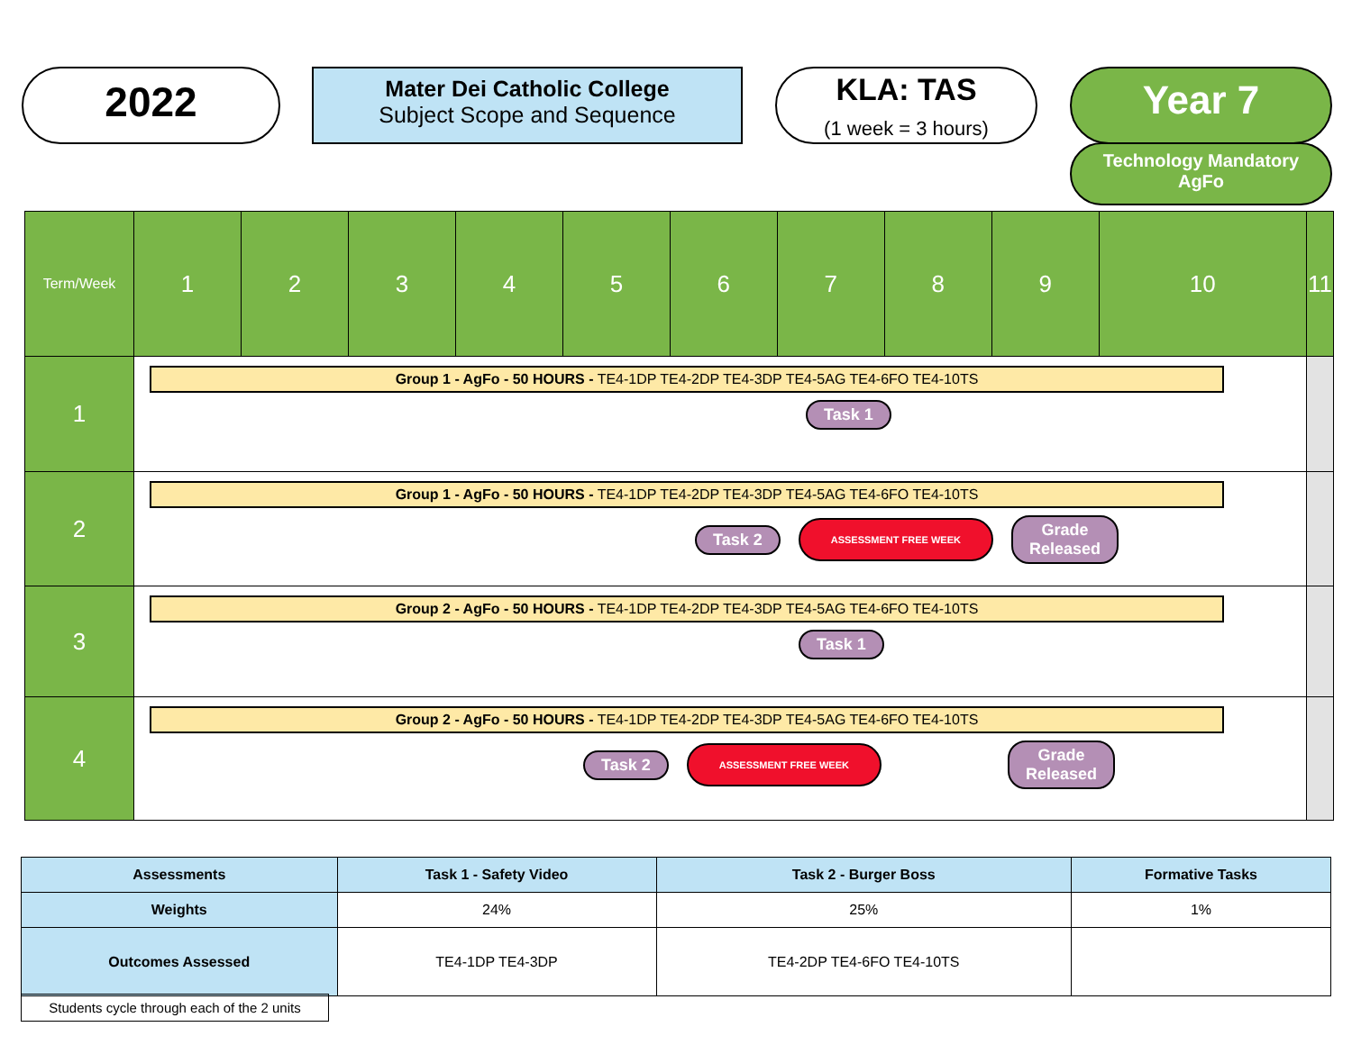2022
Mater Dei Catholic College
Subject Scope and Sequence
KLA: TAS
(1 week = 3 hours)
Year 7
Technology Mandatory
AgFo
| Term/Week | 1 | 2 | 3 | 4 | 5 | 6 | 7 | 8 | 9 | 10 | 11 |
| 1 | Group 1 - AgFo - 50 HOURS - TE4-1DP TE4-2DP TE4-3DP TE4-5AG TE4-6FO TE4-10TS Task 1 | | | | | | | | | | |
| 2 | Group 1 - AgFo - 50 HOURS - TE4-1DP TE4-2DP TE4-3DP TE4-5AG TE4-6FO TE4-10TS Task 2 ASSESSMENT FREE WEEK Grade Released | | | | | | | | | | |
| 3 | Group 2 - AgFo - 50 HOURS - TE4-1DP TE4-2DP TE4-3DP TE4-5AG TE4-6FO TE4-10TS Task 1 | | | | | | | | | | |
| 4 | Group 2 - AgFo - 50 HOURS - TE4-1DP TE4-2DP TE4-3DP TE4-5AG TE4-6FO TE4-10TS Task 2 ASSESSMENT FREE WEEK Grade Released | | | | | | | | | | |
| Assessments | Task 1 - Safety Video | Task 2 - Burger Boss | Formative Tasks |
| --- | --- | --- | --- |
| Weights | 24% | 25% | 1% |
| Outcomes Assessed | TE4-1DP TE4-3DP | TE4-2DP TE4-6FO TE4-10TS | |
Students cycle through each of the 2 units